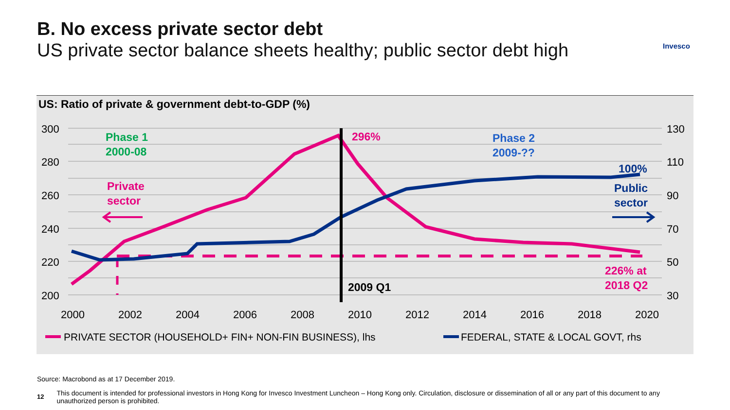B. No excess private sector debt
US private sector balance sheets healthy; public sector debt high
Invesco
US: Ratio of private & government debt-to-GDP (%)
300
280
260
240
220
200
130
110
90
70
50
30
2000
2002
2004
2006
2008
2010
2012
2014
2016
2018
2020
Phase 1
2000-08
Phase 2
2009-??
296%
Private
sector
100%
Public
sector
226% at
2018 Q2
2009 Q1
PRIVATE SECTOR (HOUSEHOLD+ FIN+ NON-FIN BUSINESS), lhs
FEDERAL, STATE & LOCAL GOVT, rhs
Source: Macrobond as at 17 December 2019.
12 This document is intended for professional investors in Hong Kong for Invesco Investment Luncheon – Hong Kong only. Circulation, disclosure or dissemination of all or any part of this document to any unauthorized person is prohibited.